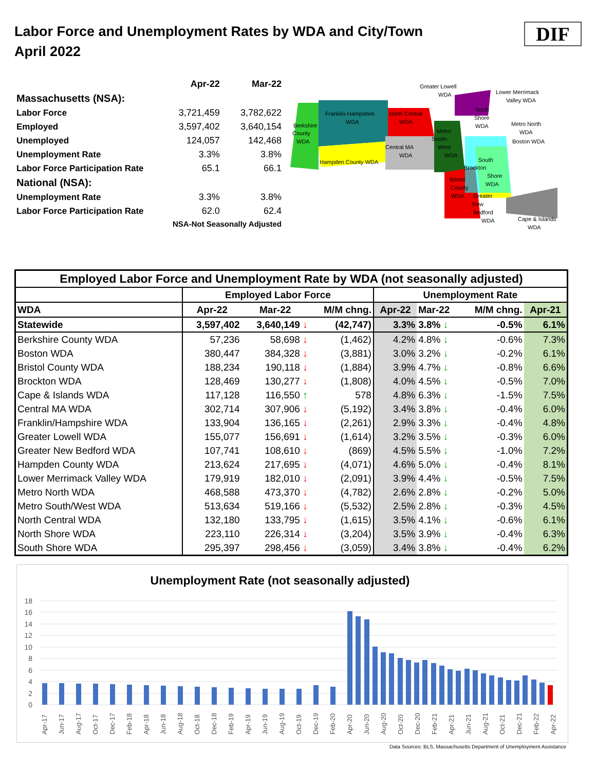Labor Force and Unemployment Rates by WDA and City/Town
April 2022
DIF
| | Apr-22 | Mar-22 |
| Massachusetts (NSA): | | |
| Labor Force | 3,721,459 | 3,782,622 |
| Employed | 3,597,402 | 3,640,154 |
| Unemployed | 124,057 | 142,468 |
| Unemployment Rate | 3.3% | 3.8% |
| Labor Force Participation Rate | 65.1 | 66.1 |
| National (NSA): | | |
| Unemployment Rate | 3.3% | 3.8% |
| Labor Force Participation Rate | 62.0 | 62.4 |
| | NSA-Not Seasonally Adjusted | |
Greater Lowell
WDA
Lower Merrimack
Valley WDA
Franklin-Hampshire
WDA
Berkshire
County
WDA
North Central
WDA
Metro North
WDA
Boston WDA
Central MA
WDA
Hampden County WDA
Metro
South-
West
WDA
North
Shore
WDA
Brockton
South
Shore
WDA
Bristol
County
WDA
Greater
New
Bedford
WDA
Cape & Islands
WDA
| Employed Labor Force and Unemployment Rate by WDA (not seasonally adjusted) | | | | | | | | |
| --- | --- | --- | --- | --- | --- | --- | --- | --- |
| | Employed Labor Force | | | Unemployment Rate | | | | |
| WDA | Apr-22 | Mar-22 | M/M chng. | Apr-22 | Mar-22 | M/M chng. | Apr-21 | |
| Statewide | 3,597,402 | 3,640,149 ↓ | (42,747) | 3.3% | 3.8% ↓ | -0.5% | 6.1% | |
| Berkshire County WDA | 57,236 | 58,698 ↓ | (1,462) | 4.2% | 4.8% ↓ | -0.6% | 7.3% | |
| Boston WDA | 380,447 | 384,328 ↓ | (3,881) | 3.0% | 3.2% ↓ | -0.2% | 6.1% | |
| Bristol County WDA | 188,234 | 190,118 ↓ | (1,884) | 3.9% | 4.7% ↓ | -0.8% | 6.6% | |
| Brockton WDA | 128,469 | 130,277 ↓ | (1,808) | 4.0% | 4.5% ↓ | -0.5% | 7.0% | |
| Cape & Islands WDA | 117,128 | 116,550 ↑ | 578 | 4.8% | 6.3% ↓ | -1.5% | 7.5% | |
| Central MA WDA | 302,714 | 307,906 ↓ | (5,192) | 3.4% | 3.8% ↓ | -0.4% | 6.0% | |
| Franklin/Hampshire WDA | 133,904 | 136,165 ↓ | (2,261) | 2.9% | 3.3% ↓ | -0.4% | 4.8% | |
| Greater Lowell WDA | 155,077 | 156,691 ↓ | (1,614) | 3.2% | 3.5% ↓ | -0.3% | 6.0% | |
| Greater New Bedford WDA | 107,741 | 108,610 ↓ | (869) | 4.5% | 5.5% ↓ | -1.0% | 7.2% | |
| Hampden County WDA | 213,624 | 217,695 ↓ | (4,071) | 4.6% | 5.0% ↓ | -0.4% | 8.1% | |
| Lower Merrimack Valley WDA | 179,919 | 182,010 ↓ | (2,091) | 3.9% | 4.4% ↓ | -0.5% | 7.5% | |
| Metro North WDA | 468,588 | 473,370 ↓ | (4,782) | 2.6% | 2.8% ↓ | -0.2% | 5.0% | |
| Metro South/West WDA | 513,634 | 519,166 ↓ | (5,532) | 2.5% | 2.8% ↓ | -0.3% | 4.5% | |
| North Central WDA | 132,180 | 133,795 ↓ | (1,615) | 3.5% | 4.1% ↓ | -0.6% | 6.1% | |
| North Shore WDA | 223,110 | 226,314 ↓ | (3,204) | 3.5% | 3.9% ↓ | -0.4% | 6.3% | |
| South Shore WDA | 295,397 | 298,456 ↓ | (3,059) | 3.4% | 3.8% ↓ | -0.4% | 6.2% | |
Unemployment Rate (not seasonally adjusted)
18
16
14
12
10
8
6
4
2
0
Apr-17
Jun-17
Aug-17
Oct-17
Dec-17
Feb-18
Apr-18
Jun-18
Aug-18
Oct-18
Dec-18
Feb-19
Apr-19
Jun-19
Aug-19
Oct-19
Dec-19
Feb-20
Apr-20
Jun-20
Aug-20
Oct-20
Dec-20
Feb-21
Apr-21
Jun-21
Aug-21
Oct-21
Dec-21
Feb-22
Apr-22
Data Sources: BLS, Massachusetts Department of Unemployment Assistance